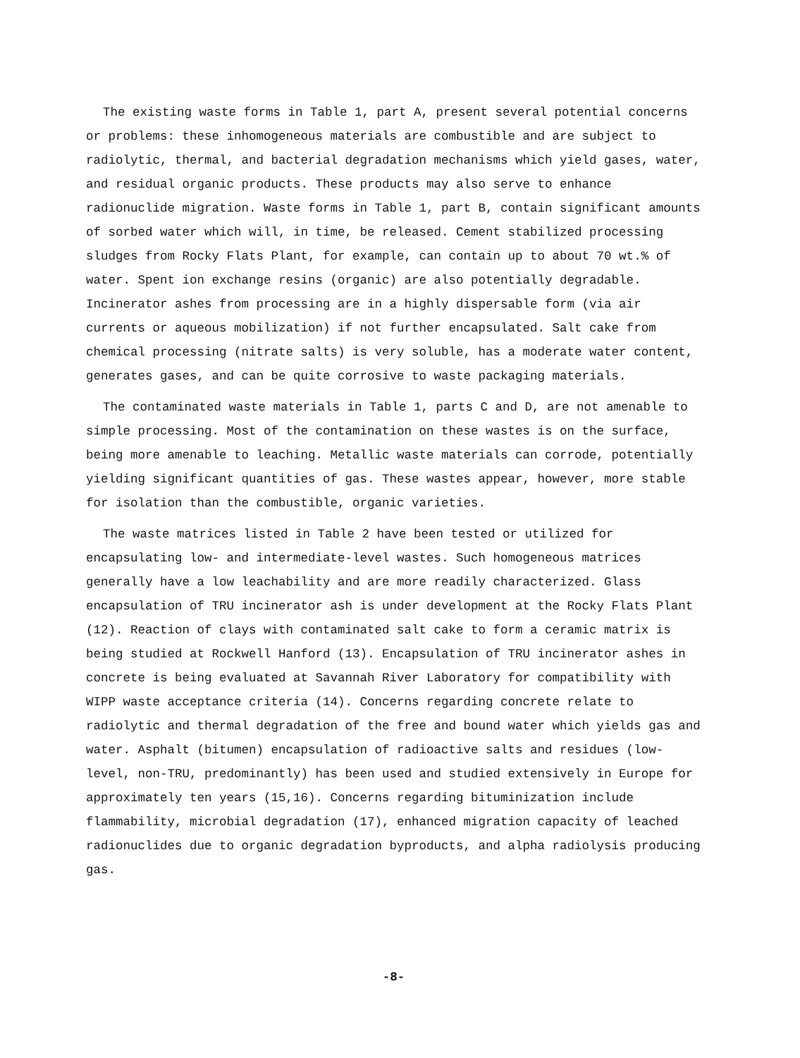The existing waste forms in Table 1, part A, present several potential concerns or problems: these inhomogeneous materials are combustible and are subject to radiolytic, thermal, and bacterial degradation mechanisms which yield gases, water, and residual organic products. These products may also serve to enhance radionuclide migration. Waste forms in Table 1, part B, contain significant amounts of sorbed water which will, in time, be released. Cement stabilized processing sludges from Rocky Flats Plant, for example, can contain up to about 70 wt.% of water. Spent ion exchange resins (organic) are also potentially degradable. Incinerator ashes from processing are in a highly dispersable form (via air currents or aqueous mobilization) if not further encapsulated. Salt cake from chemical processing (nitrate salts) is very soluble, has a moderate water content, generates gases, and can be quite corrosive to waste packaging materials.
The contaminated waste materials in Table 1, parts C and D, are not amenable to simple processing. Most of the contamination on these wastes is on the surface, being more amenable to leaching. Metallic waste materials can corrode, potentially yielding significant quantities of gas. These wastes appear, however, more stable for isolation than the combustible, organic varieties.
The waste matrices listed in Table 2 have been tested or utilized for encapsulating low- and intermediate-level wastes. Such homogeneous matrices generally have a low leachability and are more readily characterized. Glass encapsulation of TRU incinerator ash is under development at the Rocky Flats Plant (12). Reaction of clays with contaminated salt cake to form a ceramic matrix is being studied at Rockwell Hanford (13). Encapsulation of TRU incinerator ashes in concrete is being evaluated at Savannah River Laboratory for compatibility with WIPP waste acceptance criteria (14). Concerns regarding concrete relate to radiolytic and thermal degradation of the free and bound water which yields gas and water. Asphalt (bitumen) encapsulation of radioactive salts and residues (low-level, non-TRU, predominantly) has been used and studied extensively in Europe for approximately ten years (15,16). Concerns regarding bituminization include flammability, microbial degradation (17), enhanced migration capacity of leached radionuclides due to organic degradation byproducts, and alpha radiolysis producing gas.
-8-